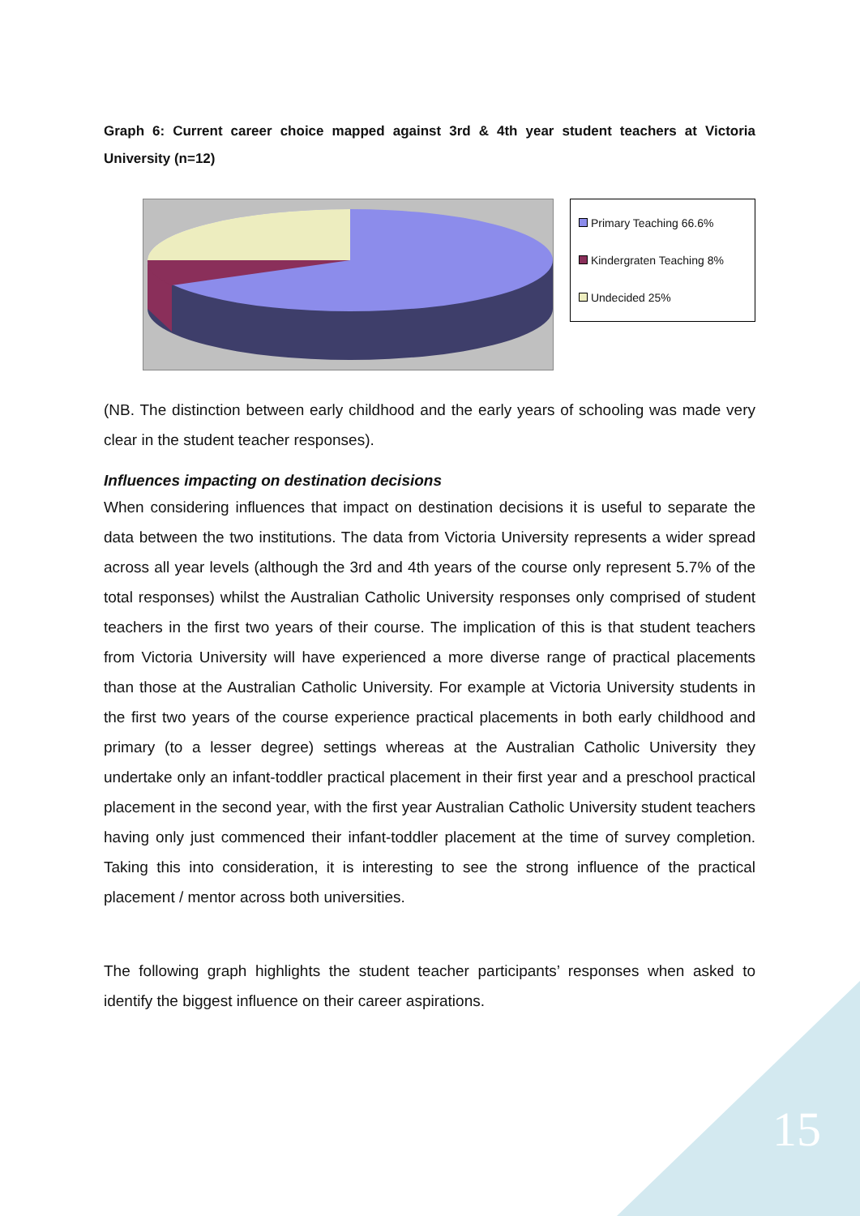Graph 6: Current career choice mapped against 3rd & 4th year student teachers at Victoria University (n=12)
Primary Teaching 66.6%
Kindergraten Teaching 8%
Undecided 25%
(NB. The distinction between early childhood and the early years of schooling was made very clear in the student teacher responses).
Influences impacting on destination decisions
When considering influences that impact on destination decisions it is useful to separate the data between the two institutions. The data from Victoria University represents a wider spread across all year levels (although the 3rd and 4th years of the course only represent 5.7% of the total responses) whilst the Australian Catholic University responses only comprised of student teachers in the first two years of their course. The implication of this is that student teachers from Victoria University will have experienced a more diverse range of practical placements than those at the Australian Catholic University. For example at Victoria University students in the first two years of the course experience practical placements in both early childhood and primary (to a lesser degree) settings whereas at the Australian Catholic University they undertake only an infant-toddler practical placement in their first year and a preschool practical placement in the second year, with the first year Australian Catholic University student teachers having only just commenced their infant-toddler placement at the time of survey completion. Taking this into consideration, it is interesting to see the strong influence of the practical placement / mentor across both universities.
The following graph highlights the student teacher participants’ responses when asked to identify the biggest influence on their career aspirations.
15